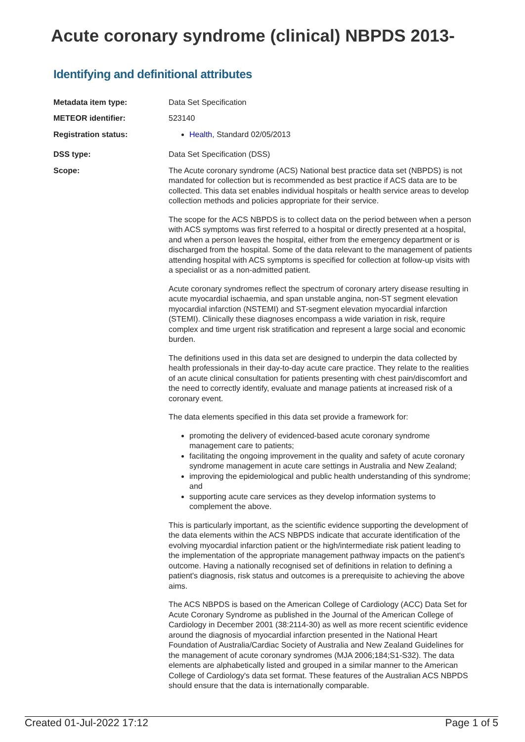Acute coronary syndrome (clinical) NBPDS 2013-
Identifying and definitional attributes
| Metadata item type: | Data Set Specification |
| METEOR identifier: | 523140 |
| Registration status: | Health , Standard 02/05/2013 |
| DSS type: | Data Set Specification (DSS) |
| Scope: | The Acute coronary syndrome (ACS) National best practice data set (NBPDS) is not mandated for collection but is recommended as best practice if ACS data are to be collected. This data set enables individual hospitals or health service areas to develop collection methods and policies appropriate for their service. The scope for the ACS NBPDS is to collect data on the period between when a person with ACS symptoms was first referred to a hospital or directly presented at a hospital, and when a person leaves the hospital, either from the emergency department or is discharged from the hospital. Some of the data relevant to the management of patients attending hospital with ACS symptoms is specified for collection at follow-up visits with a specialist or as a non-admitted patient. Acute coronary syndromes reflect the spectrum of coronary artery disease resulting in acute myocardial ischaemia, and span unstable angina, non-ST segment elevation myocardial infarction (NSTEMI) and ST-segment elevation myocardial infarction (STEMI). Clinically these diagnoses encompass a wide variation in risk, require complex and time urgent risk stratification and represent a large social and economic burden. The definitions used in this data set are designed to underpin the data collected by health professionals in their day-to-day acute care practice. They relate to the realities of an acute clinical consultation for patients presenting with chest pain/discomfort and the need to correctly identify, evaluate and manage patients at increased risk of a coronary event. The data elements specified in this data set provide a framework for: promoting the delivery of evidenced-based acute coronary syndrome management care to patients; facilitating the ongoing improvement in the quality and safety of acute coronary syndrome management in acute care settings in Australia and New Zealand; improving the epidemiological and public health understanding of this syndrome; and supporting acute care services as they develop information systems to complement the above. This is particularly important, as the scientific evidence supporting the development of the data elements within the ACS NBPDS indicate that accurate identification of the evolving myocardial infarction patient or the high/intermediate risk patient leading to the implementation of the appropriate management pathway impacts on the patient's outcome. Having a nationally recognised set of definitions in relation to defining a patient's diagnosis, risk status and outcomes is a prerequisite to achieving the above aims. The ACS NBPDS is based on the American College of Cardiology (ACC) Data Set for Acute Coronary Syndrome as published in the Journal of the American College of Cardiology in December 2001 (38:2114-30) as well as more recent scientific evidence around the diagnosis of myocardial infarction presented in the National Heart Foundation of Australia/Cardiac Society of Australia and New Zealand Guidelines for the management of acute coronary syndromes (MJA 2006;184;S1-S32). The data elements are alphabetically listed and grouped in a similar manner to the American College of Cardiology's data set format. These features of the Australian ACS NBPDS should ensure that the data is internationally comparable. |
Created 01-Jul-2022 17:12 Page 1 of 5